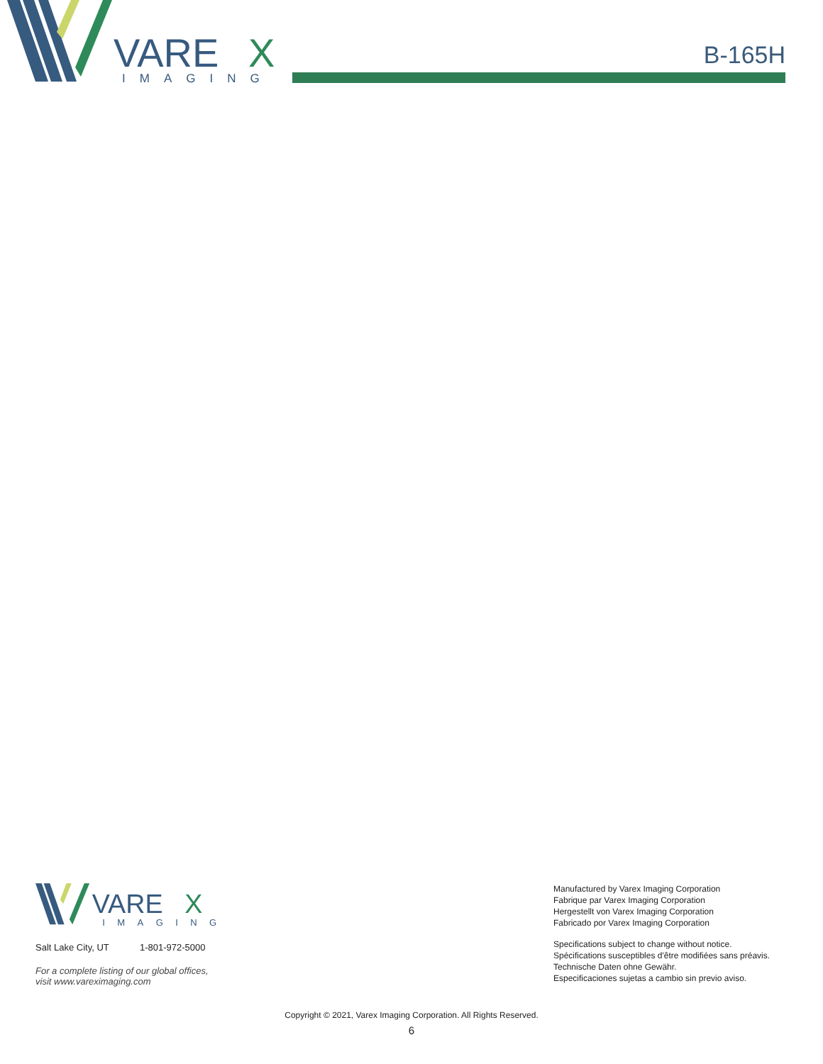VARE
X
IMAGING
B-165H
VARE
X
IMAGING
Salt Lake City, UT 1-801-972-5000
For a complete listing of our global offices,
visit www.vareximaging.com
Manufactured by Varex Imaging Corporation
Fabrique par Varex Imaging Corporation
Hergestellt von Varex Imaging Corporation
Fabricado por Varex Imaging Corporation
Specifications subject to change without notice.
Spécifications susceptibles d'être modifiées sans préavis.
Technische Daten ohne Gewähr.
Especificaciones sujetas a cambio sin previo aviso.
Copyright © 2021, Varex Imaging Corporation. All Rights Reserved.
6